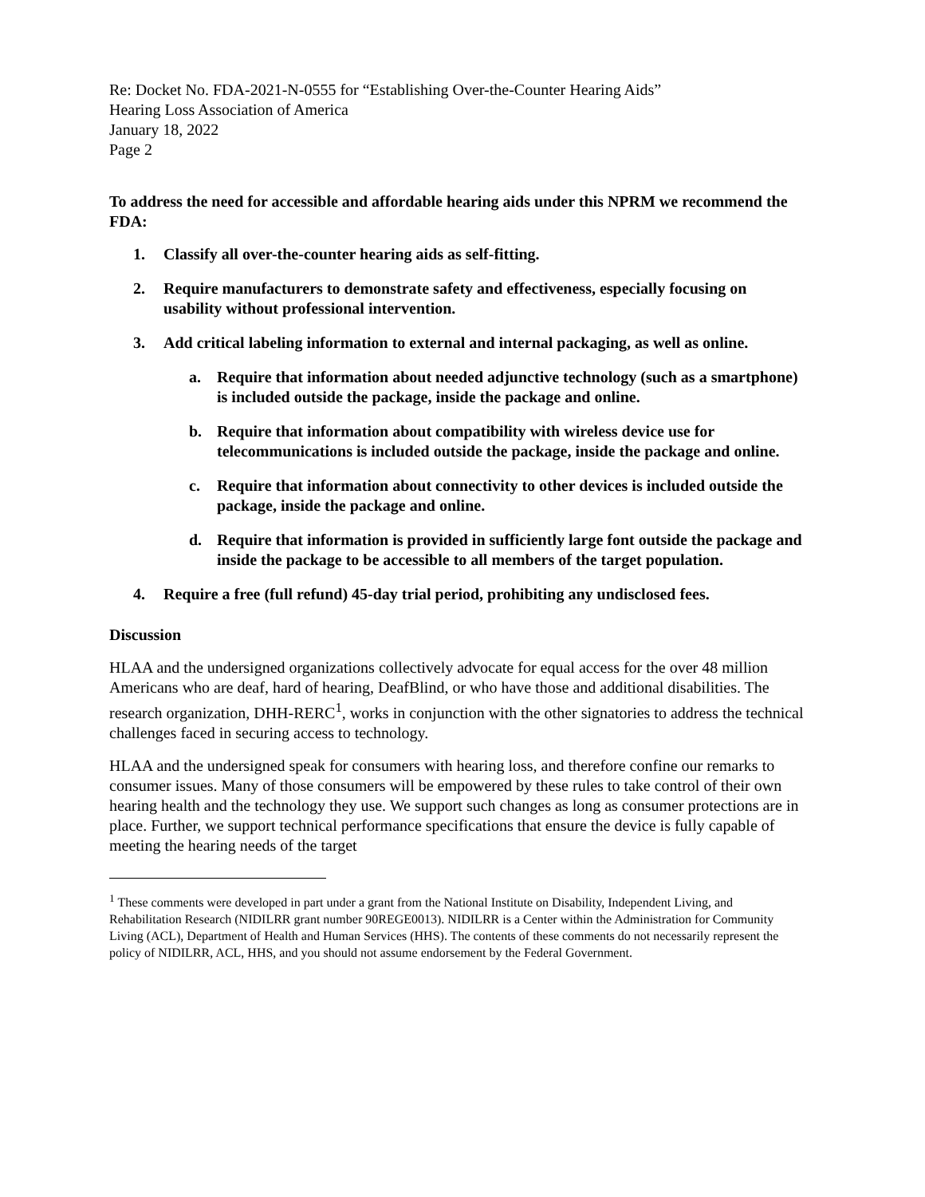Re: Docket No. FDA-2021-N-0555 for “Establishing Over-the-Counter Hearing Aids”
Hearing Loss Association of America
January 18, 2022
Page 2
To address the need for accessible and affordable hearing aids under this NPRM we recommend the FDA:
1. Classify all over-the-counter hearing aids as self-fitting.
2. Require manufacturers to demonstrate safety and effectiveness, especially focusing on usability without professional intervention.
3. Add critical labeling information to external and internal packaging, as well as online.
a. Require that information about needed adjunctive technology (such as a smartphone) is included outside the package, inside the package and online.
b. Require that information about compatibility with wireless device use for telecommunications is included outside the package, inside the package and online.
c. Require that information about connectivity to other devices is included outside the package, inside the package and online.
d. Require that information is provided in sufficiently large font outside the package and inside the package to be accessible to all members of the target population.
4. Require a free (full refund) 45-day trial period, prohibiting any undisclosed fees.
Discussion
HLAA and the undersigned organizations collectively advocate for equal access for the over 48 million Americans who are deaf, hard of hearing, DeafBlind, or who have those and additional disabilities. The research organization, DHH-RERC<sup>1</sup>, works in conjunction with the other signatories to address the technical challenges faced in securing access to technology.
HLAA and the undersigned speak for consumers with hearing loss, and therefore confine our remarks to consumer issues. Many of those consumers will be empowered by these rules to take control of their own hearing health and the technology they use. We support such changes as long as consumer protections are in place. Further, we support technical performance specifications that ensure the device is fully capable of meeting the hearing needs of the target
<sup>1</sup> These comments were developed in part under a grant from the National Institute on Disability, Independent Living, and Rehabilitation Research (NIDILRR grant number 90REGE0013). NIDILRR is a Center within the Administration for Community Living (ACL), Department of Health and Human Services (HHS). The contents of these comments do not necessarily represent the policy of NIDILRR, ACL, HHS, and you should not assume endorsement by the Federal Government.